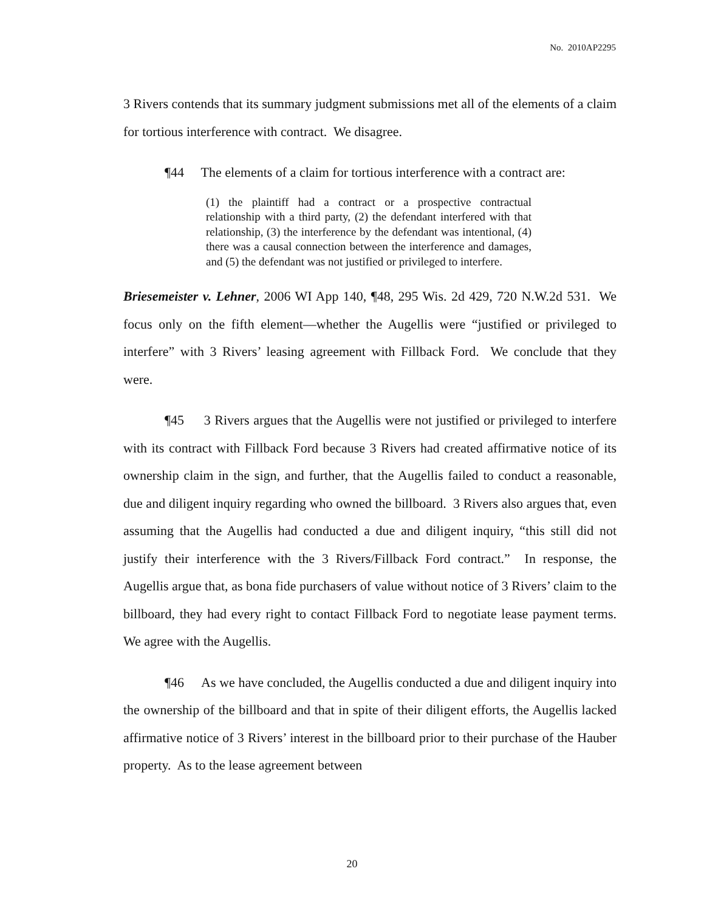No. 2010AP2295
3 Rivers contends that its summary judgment submissions met all of the elements of a claim for tortious interference with contract. We disagree.
¶44 The elements of a claim for tortious interference with a contract are:
(1) the plaintiff had a contract or a prospective contractual relationship with a third party, (2) the defendant interfered with that relationship, (3) the interference by the defendant was intentional, (4) there was a causal connection between the interference and damages, and (5) the defendant was not justified or privileged to interfere.
Briesemeister v. Lehner, 2006 WI App 140, ¶48, 295 Wis. 2d 429, 720 N.W.2d 531. We focus only on the fifth element—whether the Augellis were “justified or privileged to interfere” with 3 Rivers’ leasing agreement with Fillback Ford. We conclude that they were.
¶45 3 Rivers argues that the Augellis were not justified or privileged to interfere with its contract with Fillback Ford because 3 Rivers had created affirmative notice of its ownership claim in the sign, and further, that the Augellis failed to conduct a reasonable, due and diligent inquiry regarding who owned the billboard. 3 Rivers also argues that, even assuming that the Augellis had conducted a due and diligent inquiry, “this still did not justify their interference with the 3 Rivers/Fillback Ford contract.” In response, the Augellis argue that, as bona fide purchasers of value without notice of 3 Rivers’ claim to the billboard, they had every right to contact Fillback Ford to negotiate lease payment terms. We agree with the Augellis.
¶46 As we have concluded, the Augellis conducted a due and diligent inquiry into the ownership of the billboard and that in spite of their diligent efforts, the Augellis lacked affirmative notice of 3 Rivers’ interest in the billboard prior to their purchase of the Hauber property. As to the lease agreement between
20